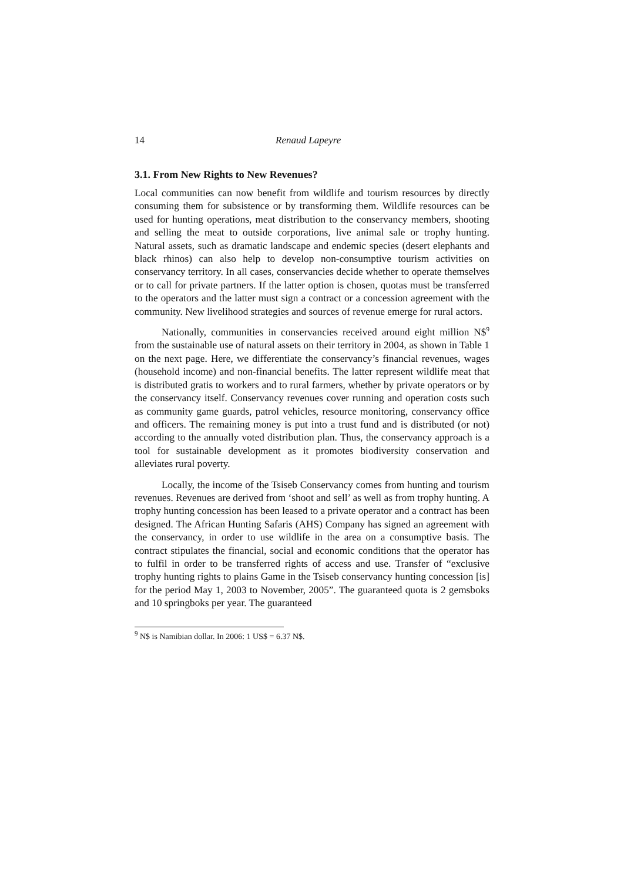14 Renaud Lapeyre
3.1. From New Rights to New Revenues?
Local communities can now benefit from wildlife and tourism resources by directly consuming them for subsistence or by transforming them. Wildlife resources can be used for hunting operations, meat distribution to the conservancy members, shooting and selling the meat to outside corporations, live animal sale or trophy hunting. Natural assets, such as dramatic landscape and endemic species (desert elephants and black rhinos) can also help to develop non-consumptive tourism activities on conservancy territory. In all cases, conservancies decide whether to operate themselves or to call for private partners. If the latter option is chosen, quotas must be transferred to the operators and the latter must sign a contract or a concession agreement with the community. New livelihood strategies and sources of revenue emerge for rural actors.
Nationally, communities in conservancies received around eight million N$<sup>9</sup> from the sustainable use of natural assets on their territory in 2004, as shown in Table 1 on the next page. Here, we differentiate the conservancy’s financial revenues, wages (household income) and non-financial benefits. The latter represent wildlife meat that is distributed gratis to workers and to rural farmers, whether by private operators or by the conservancy itself. Conservancy revenues cover running and operation costs such as community game guards, patrol vehicles, resource monitoring, conservancy office and officers. The remaining money is put into a trust fund and is distributed (or not) according to the annually voted distribution plan. Thus, the conservancy approach is a tool for sustainable development as it promotes biodiversity conservation and alleviates rural poverty.
Locally, the income of the Tsiseb Conservancy comes from hunting and tourism revenues. Revenues are derived from ‘shoot and sell’ as well as from trophy hunting. A trophy hunting concession has been leased to a private operator and a contract has been designed. The African Hunting Safaris (AHS) Company has signed an agreement with the conservancy, in order to use wildlife in the area on a consumptive basis. The contract stipulates the financial, social and economic conditions that the operator has to fulfil in order to be transferred rights of access and use. Transfer of “exclusive trophy hunting rights to plains Game in the Tsiseb conservancy hunting concession [is] for the period May 1, 2003 to November, 2005”. The guaranteed quota is 2 gemsboks and 10 springboks per year. The guaranteed
<sup>9</sup> N$ is Namibian dollar. In 2006: 1 US$ = 6.37 N$.